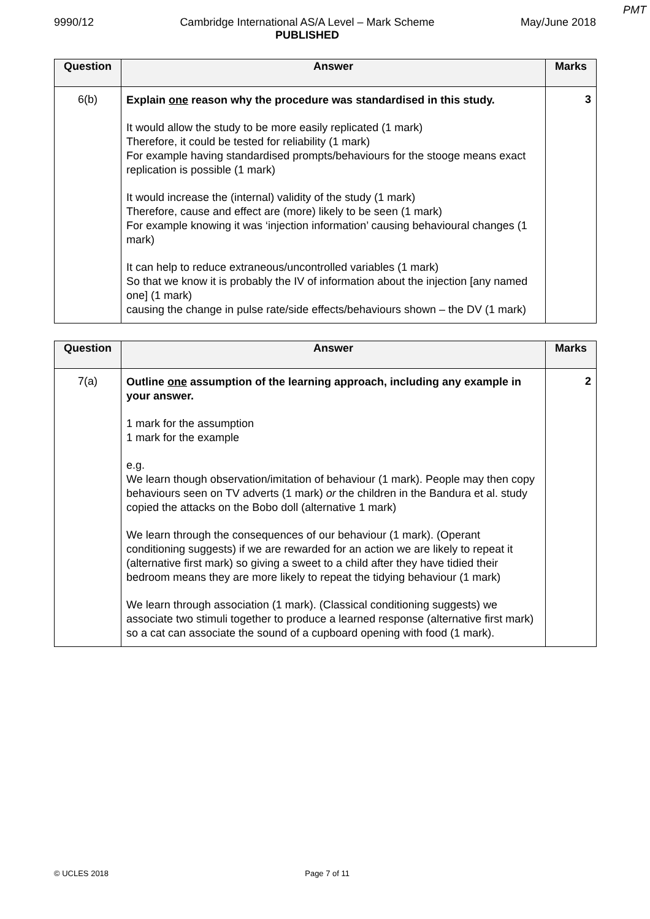PMT
9990/12 Cambridge International AS/A Level – Mark Scheme
PUBLISHED May/June 2018
| Question | Answer | Marks |
| --- | --- | --- |
| 6(b) | Explain one reason why the procedure was standardised in this study. It would allow the study to be more easily replicated (1 mark) Therefore, it could be tested for reliability (1 mark) For example having standardised prompts/behaviours for the stooge means exact replication is possible (1 mark) It would increase the (internal) validity of the study (1 mark) Therefore, cause and effect are (more) likely to be seen (1 mark) For example knowing it was ‘injection information’ causing behavioural changes (1 mark) It can help to reduce extraneous/uncontrolled variables (1 mark) So that we know it is probably the IV of information about the injection [any named one] (1 mark) causing the change in pulse rate/side effects/behaviours shown – the DV (1 mark) | 3 |
| Question | Answer | Marks |
| --- | --- | --- |
| 7(a) | Outline one assumption of the learning approach, including any example in your answer. 1 mark for the assumption 1 mark for the example e.g. We learn though observation/imitation of behaviour (1 mark). People may then copy behaviours seen on TV adverts (1 mark) or the children in the Bandura et al. study copied the attacks on the Bobo doll (alternative 1 mark) We learn through the consequences of our behaviour (1 mark). (Operant conditioning suggests) if we are rewarded for an action we are likely to repeat it (alternative first mark) so giving a sweet to a child after they have tidied their bedroom means they are more likely to repeat the tidying behaviour (1 mark) We learn through association (1 mark). (Classical conditioning suggests) we associate two stimuli together to produce a learned response (alternative first mark) so a cat can associate the sound of a cupboard opening with food (1 mark). | 2 |
© UCLES 2018 Page 7 of 11